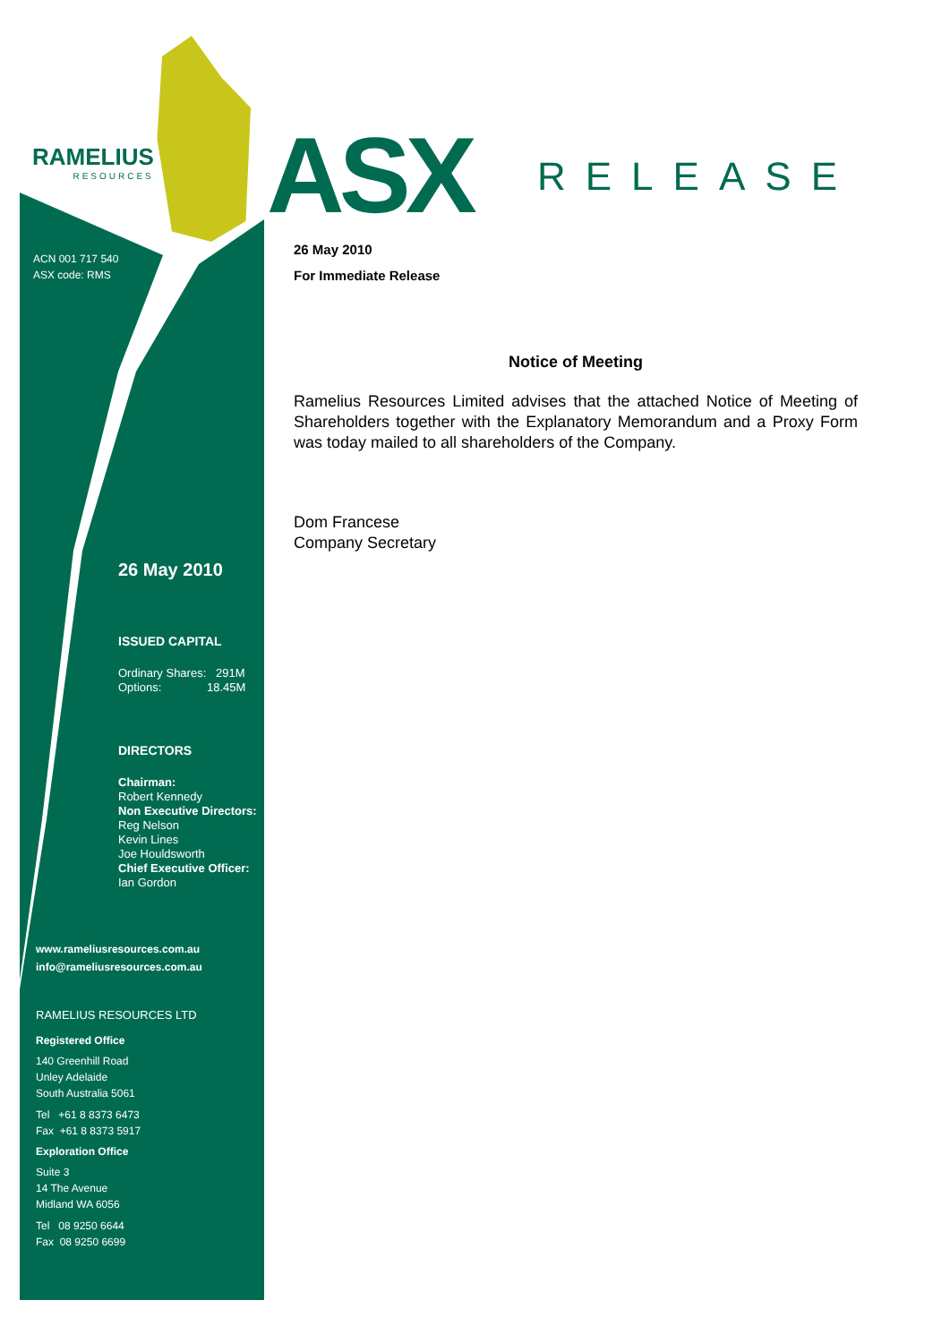RAMELIUS
RESOURCES
ASX RELEASE
ACN 001 717 540
ASX code: RMS
26 May 2010
ISSUED CAPITAL
Ordinary Shares: 291M
Options: 18.45M
DIRECTORS
Chairman:
Robert Kennedy
Non Executive Directors:
Reg Nelson
Kevin Lines
Joe Houldsworth
Chief Executive Officer:
Ian Gordon
www.rameliusresources.com.au
info@rameliusresources.com.au
RAMELIUS RESOURCES LTD
Registered Office
140 Greenhill Road
Unley Adelaide
South Australia 5061
Tel +61 8 8373 6473
Fax +61 8 8373 5917
Exploration Office
Suite 3
14 The Avenue
Midland WA 6056
Tel 08 9250 6644
Fax 08 9250 6699
26 May 2010
For Immediate Release
Notice of Meeting
Ramelius Resources Limited advises that the attached Notice of Meeting of Shareholders together with the Explanatory Memorandum and a Proxy Form was today mailed to all shareholders of the Company.
Dom Francese
Company Secretary